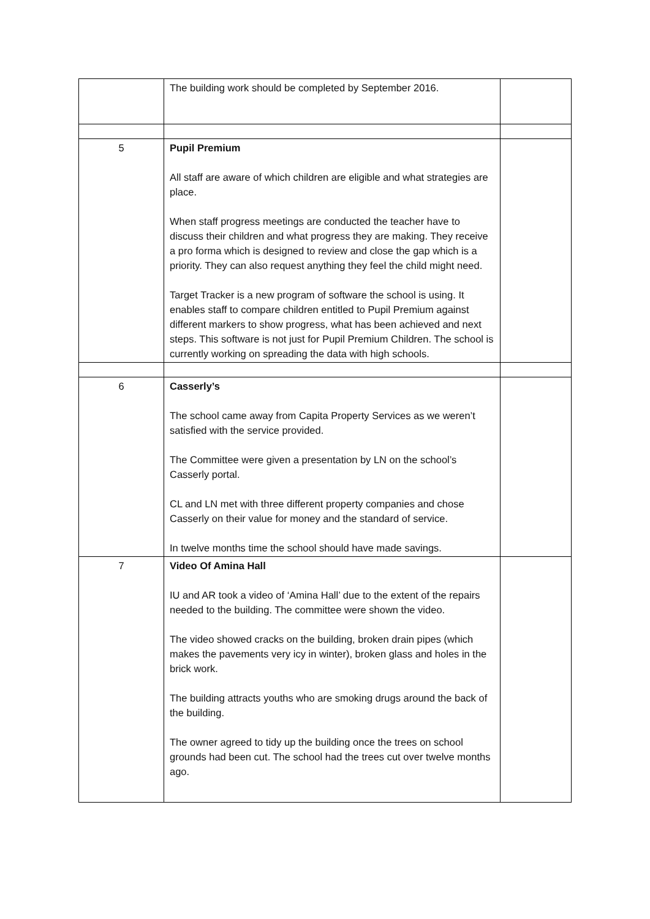| | The building work should be completed by September 2016. | |
| 5 | Pupil Premium All staff are aware of which children are eligible and what strategies are place. When staff progress meetings are conducted the teacher have to discuss their children and what progress they are making. They receive a pro forma which is designed to review and close the gap which is a priority. They can also request anything they feel the child might need. Target Tracker is a new program of software the school is using. It enables staff to compare children entitled to Pupil Premium against different markers to show progress, what has been achieved and next steps. This software is not just for Pupil Premium Children. The school is currently working on spreading the data with high schools. | |
| 6 | Casserly’s The school came away from Capita Property Services as we weren’t satisfied with the service provided. The Committee were given a presentation by LN on the school’s Casserly portal. CL and LN met with three different property companies and chose Casserly on their value for money and the standard of service. In twelve months time the school should have made savings. | |
| 7 | Video Of Amina Hall IU and AR took a video of ‘Amina Hall’ due to the extent of the repairs needed to the building. The committee were shown the video. The video showed cracks on the building, broken drain pipes (which makes the pavements very icy in winter), broken glass and holes in the brick work. The building attracts youths who are smoking drugs around the back of the building. The owner agreed to tidy up the building once the trees on school grounds had been cut. The school had the trees cut over twelve months ago. | |